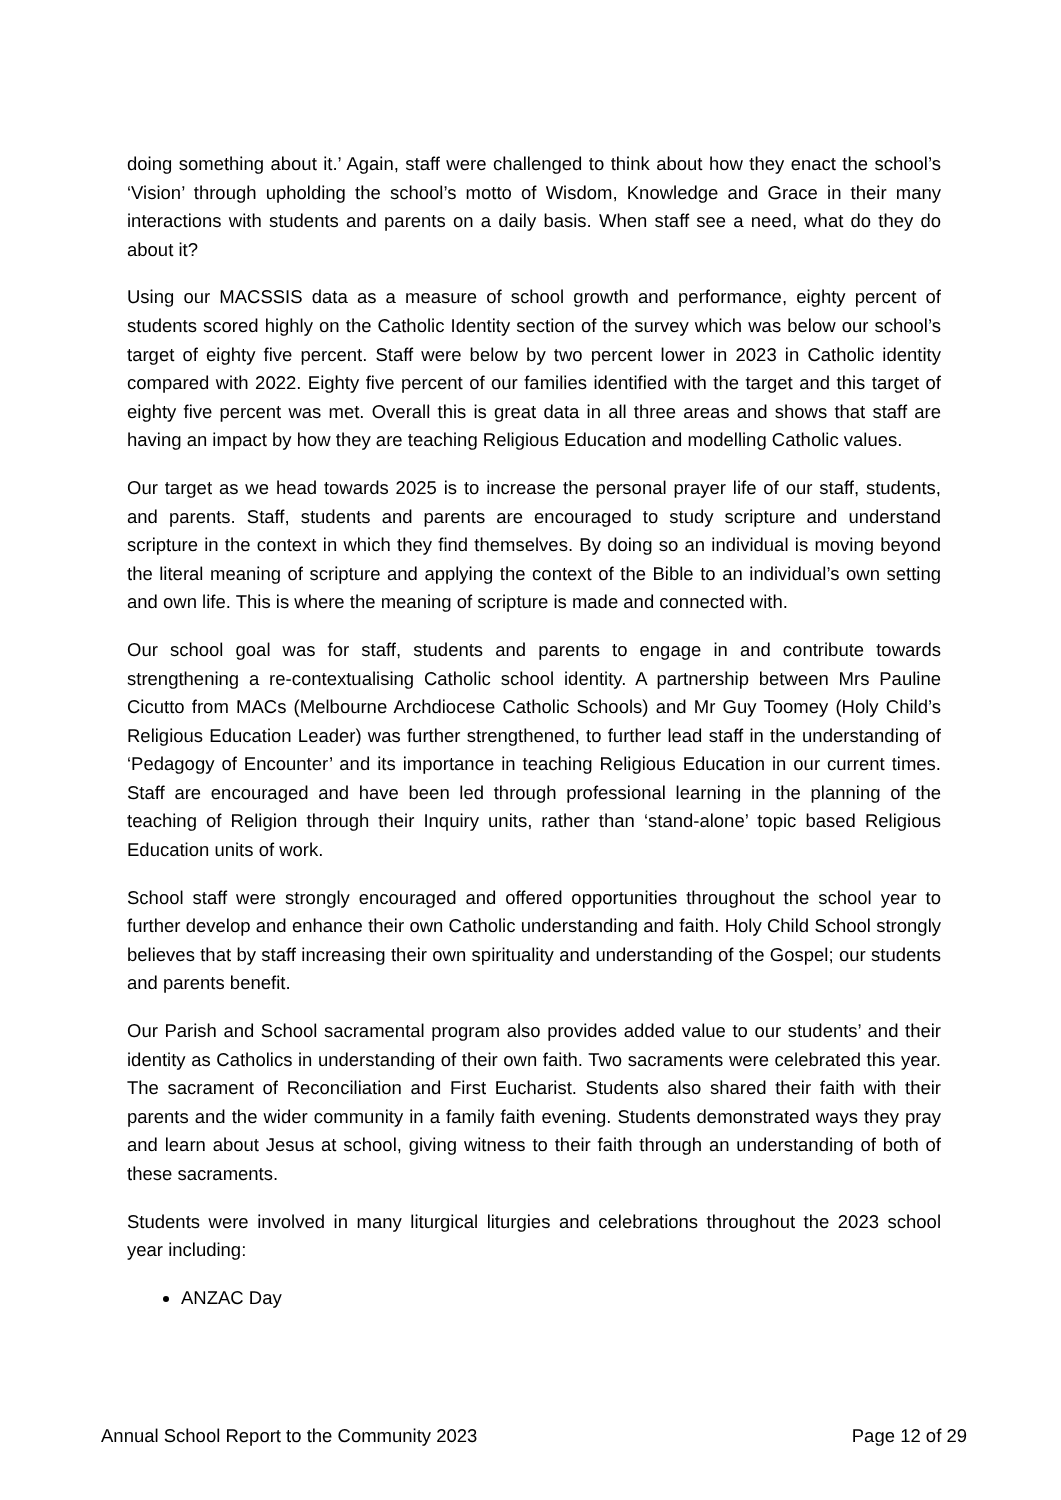doing something about it.’ Again, staff were challenged to think about how they enact the school’s ‘Vision’ through upholding the school’s motto of Wisdom, Knowledge and Grace in their many interactions with students and parents on a daily basis. When staff see a need, what do they do about it?
Using our MACSSIS data as a measure of school growth and performance, eighty percent of students scored highly on the Catholic Identity section of the survey which was below our school’s target of eighty five percent. Staff were below by two percent lower in 2023 in Catholic identity compared with 2022. Eighty five percent of our families identified with the target and this target of eighty five percent was met. Overall this is great data in all three areas and shows that staff are having an impact by how they are teaching Religious Education and modelling Catholic values.
Our target as we head towards 2025 is to increase the personal prayer life of our staff, students, and parents. Staff, students and parents are encouraged to study scripture and understand scripture in the context in which they find themselves. By doing so an individual is moving beyond the literal meaning of scripture and applying the context of the Bible to an individual’s own setting and own life. This is where the meaning of scripture is made and connected with.
Our school goal was for staff, students and parents to engage in and contribute towards strengthening a re-contextualising Catholic school identity. A partnership between Mrs Pauline Cicutto from MACs (Melbourne Archdiocese Catholic Schools) and Mr Guy Toomey (Holy Child’s Religious Education Leader) was further strengthened, to further lead staff in the understanding of ‘Pedagogy of Encounter’ and its importance in teaching Religious Education in our current times. Staff are encouraged and have been led through professional learning in the planning of the teaching of Religion through their Inquiry units, rather than ‘stand-alone’ topic based Religious Education units of work.
School staff were strongly encouraged and offered opportunities throughout the school year to further develop and enhance their own Catholic understanding and faith. Holy Child School strongly believes that by staff increasing their own spirituality and understanding of the Gospel; our students and parents benefit.
Our Parish and School sacramental program also provides added value to our students’ and their identity as Catholics in understanding of their own faith. Two sacraments were celebrated this year. The sacrament of Reconciliation and First Eucharist. Students also shared their faith with their parents and the wider community in a family faith evening. Students demonstrated ways they pray and learn about Jesus at school, giving witness to their faith through an understanding of both of these sacraments.
Students were involved in many liturgical liturgies and celebrations throughout the 2023 school year including:
ANZAC Day
Annual School Report to the Community 2023 Page 12 of 29